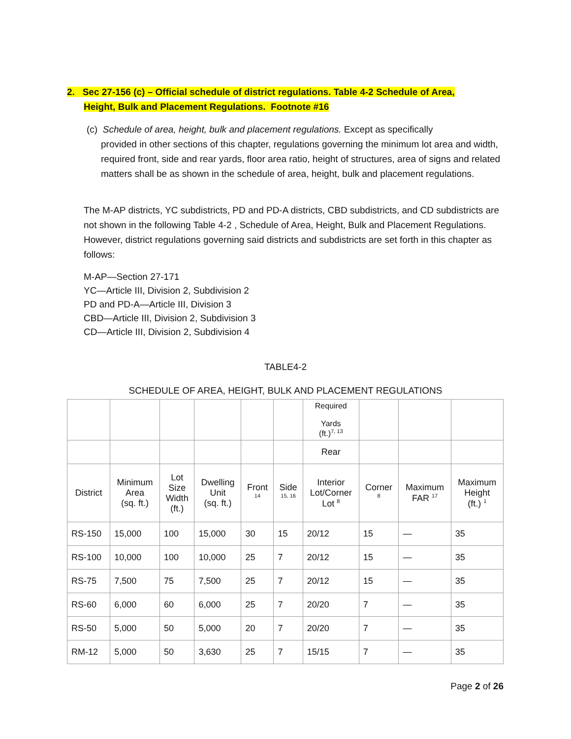2. Sec 27-156 (c) – Official schedule of district regulations. Table 4-2 Schedule of Area,
Height, Bulk and Placement Regulations. Footnote #16
(c) Schedule of area, height, bulk and placement regulations. Except as specifically
provided in other sections of this chapter, regulations governing the minimum lot area and width, required front, side and rear yards, floor area ratio, height of structures, area of signs and related matters shall be as shown in the schedule of area, height, bulk and placement regulations.
The M-AP districts, YC subdistricts, PD and PD-A districts, CBD subdistricts, and CD subdistricts are not shown in the following Table 4-2 , Schedule of Area, Height, Bulk and Placement Regulations. However, district regulations governing said districts and subdistricts are set forth in this chapter as follows:
M-AP—Section 27-171
YC—Article III, Division 2, Subdivision 2
PD and PD-A—Article III, Division 3
CBD—Article III, Division 2, Subdivision 3
CD—Article III, Division 2, Subdivision 4
TABLE4-2
SCHEDULE OF AREA, HEIGHT, BULK AND PLACEMENT REGULATIONS
| | | | | | | Required Yards (ft.)<sup>7, 13</sup> | | | |
| | | | | | | Rear | | | |
| District | Minimum Area (sq. ft.) | Lot Size Width (ft.) | Dwelling Unit (sq. ft.) | Front <sup>14</sup> | Side <sup>15, 16</sup> | Interior Lot/Corner Lot <sup>8</sup> | Corner <sup>8</sup> | Maximum FAR <sup>17</sup> | Maximum Height (ft.) <sup>1</sup> |
| RS-150 | 15,000 | 100 | 15,000 | 30 | 15 | 20/12 | 15 | — | 35 |
| RS-100 | 10,000 | 100 | 10,000 | 25 | 7 | 20/12 | 15 | — | 35 |
| RS-75 | 7,500 | 75 | 7,500 | 25 | 7 | 20/12 | 15 | — | 35 |
| RS-60 | 6,000 | 60 | 6,000 | 25 | 7 | 20/20 | 7 | — | 35 |
| RS-50 | 5,000 | 50 | 5,000 | 20 | 7 | 20/20 | 7 | — | 35 |
| RM-12 | 5,000 | 50 | 3,630 | 25 | 7 | 15/15 | 7 | — | 35 |
Page 2 of 26